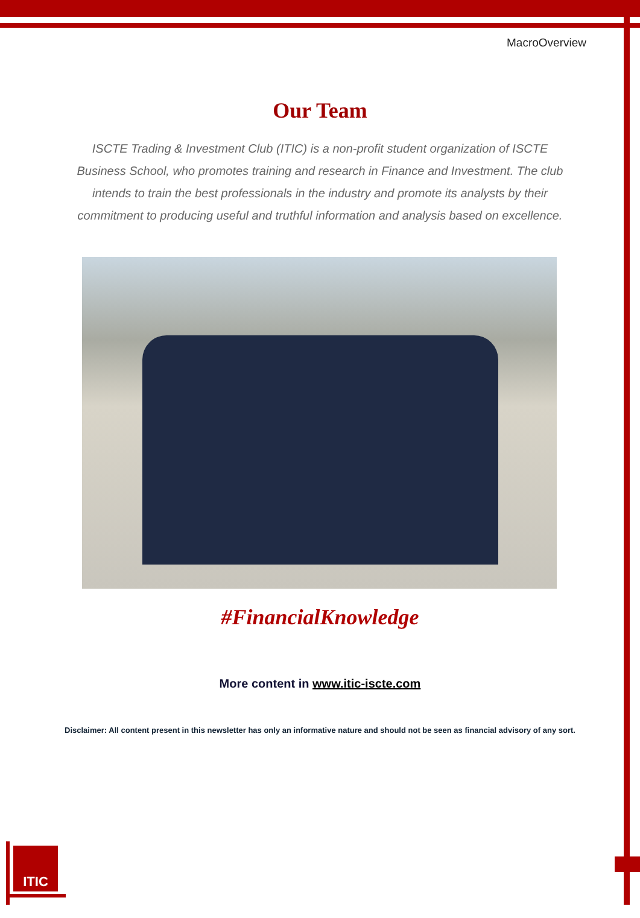MacroOverview
Our Team
ISCTE Trading & Investment Club (ITIC) is a non-profit student organization of ISCTE Business School, who promotes training and research in Finance and Investment. The club intends to train the best professionals in the industry and promote its analysts by their commitment to producing useful and truthful information and analysis based on excellence.
#FinancialKnowledge
More content in www.itic-iscte.com
Disclaimer: All content present in this newsletter has only an informative nature and should not be seen as financial advisory of any sort.
ITIC